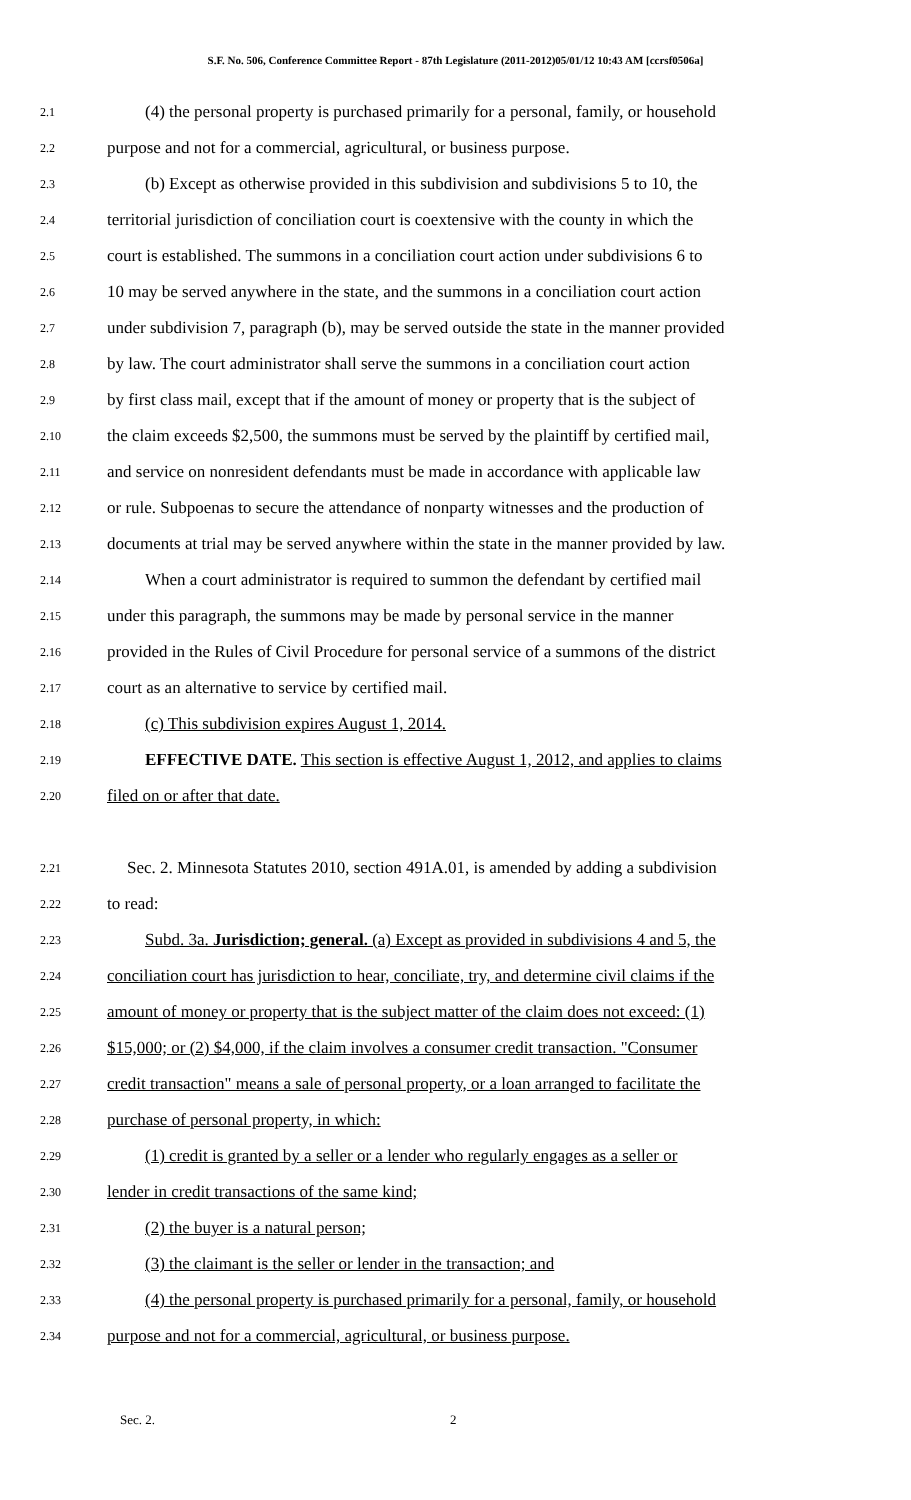S.F. No. 506, Conference Committee Report - 87th Legislature (2011-2012)05/01/12 10:43 AM [ccrsf0506a]
2.1 (4) the personal property is purchased primarily for a personal, family, or household
2.2 purpose and not for a commercial, agricultural, or business purpose.
2.3 (b) Except as otherwise provided in this subdivision and subdivisions 5 to 10, the
2.4 territorial jurisdiction of conciliation court is coextensive with the county in which the
2.5 court is established. The summons in a conciliation court action under subdivisions 6 to
2.6 10 may be served anywhere in the state, and the summons in a conciliation court action
2.7 under subdivision 7, paragraph (b), may be served outside the state in the manner provided
2.8 by law. The court administrator shall serve the summons in a conciliation court action
2.9 by first class mail, except that if the amount of money or property that is the subject of
2.10 the claim exceeds $2,500, the summons must be served by the plaintiff by certified mail,
2.11 and service on nonresident defendants must be made in accordance with applicable law
2.12 or rule. Subpoenas to secure the attendance of nonparty witnesses and the production of
2.13 documents at trial may be served anywhere within the state in the manner provided by law.
2.14 When a court administrator is required to summon the defendant by certified mail
2.15 under this paragraph, the summons may be made by personal service in the manner
2.16 provided in the Rules of Civil Procedure for personal service of a summons of the district
2.17 court as an alternative to service by certified mail.
2.18 (c) This subdivision expires August 1, 2014.
2.19 EFFECTIVE DATE. This section is effective August 1, 2012, and applies to claims
2.20 filed on or after that date.
2.21 Sec. 2. Minnesota Statutes 2010, section 491A.01, is amended by adding a subdivision
2.22 to read:
2.23 Subd. 3a. Jurisdiction; general. (a) Except as provided in subdivisions 4 and 5, the
2.24 conciliation court has jurisdiction to hear, conciliate, try, and determine civil claims if the
2.25 amount of money or property that is the subject matter of the claim does not exceed: (1)
2.26 $15,000; or (2) $4,000, if the claim involves a consumer credit transaction. "Consumer
2.27 credit transaction" means a sale of personal property, or a loan arranged to facilitate the
2.28 purchase of personal property, in which:
2.29 (1) credit is granted by a seller or a lender who regularly engages as a seller or
2.30 lender in credit transactions of the same kind;
2.31 (2) the buyer is a natural person;
2.32 (3) the claimant is the seller or lender in the transaction; and
2.33 (4) the personal property is purchased primarily for a personal, family, or household
2.34 purpose and not for a commercial, agricultural, or business purpose.
Sec. 2. 2